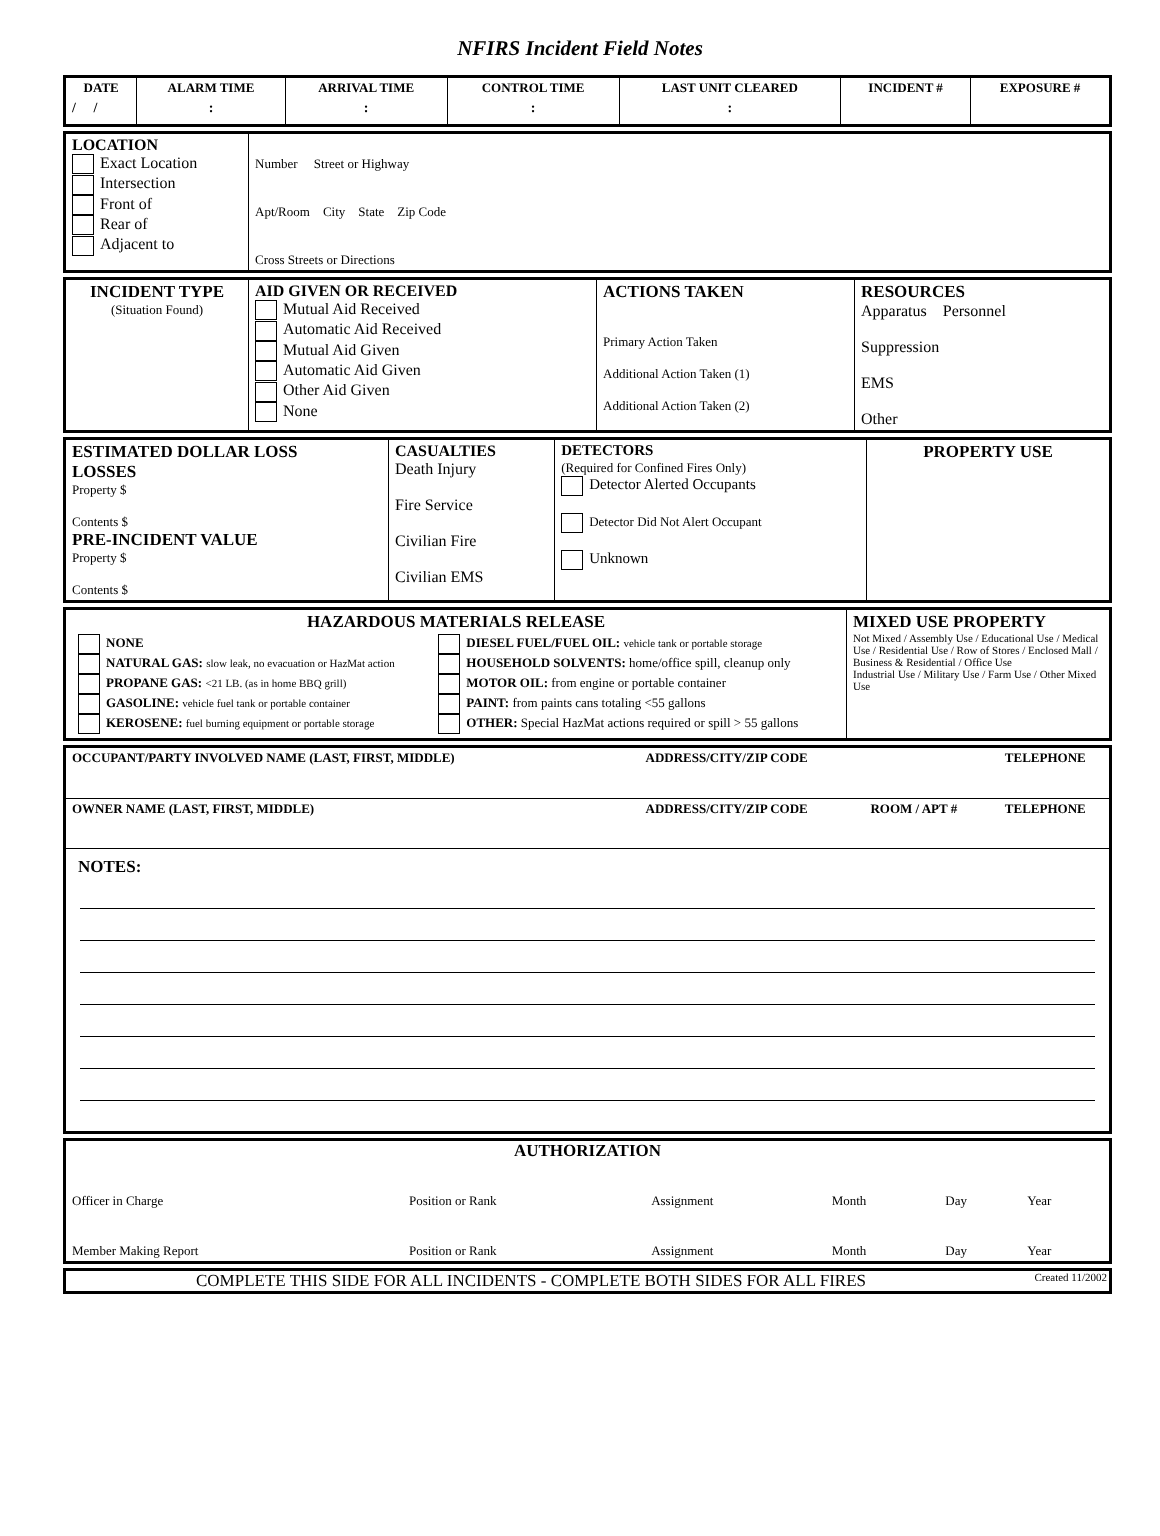NFIRS Incident Field Notes
| DATE | ALARM TIME | ARRIVAL TIME | CONTROL TIME | LAST UNIT CLEARED | INCIDENT # | EXPOSURE # |
| --- | --- | --- | --- | --- | --- | --- |
| / / | : | : | : | : | | |
| LOCATION Exact Location Intersection Front of Rear of Adjacent to | Number Street or Highway Apt/Room City State Zip Code Cross Streets or Directions |
| INCIDENT TYPE (Situation Found) | AID GIVEN OR RECEIVED Mutual Aid Received Automatic Aid Received Mutual Aid Given Automatic Aid Given Other Aid Given None | ACTIONS TAKEN Primary Action Taken Additional Action Taken (1) Additional Action Taken (2) | RESOURCES Apparatus Personnel Suppression EMS Other |
| ESTIMATED DOLLAR LOSS LOSSES Property $ Contents $ PRE-INCIDENT VALUE Property $ Contents $ | CASUALTIES Death Injury Fire Service Civilian Fire Civilian EMS | DETECTORS (Required for Confined Fires Only) Detector Alerted Occupants Detector Did Not Alert Occupant Unknown | PROPERTY USE |
| HAZARDOUS MATERIALS RELEASE / NONE NATURAL GAS: slow leak, no evacuation or HazMat action PROPANE GAS: <21 LB. (as in home BBQ grill) GASOLINE: vehicle fuel tank or portable container KEROSENE: fuel burning equipment or portable storage / DIESEL FUEL/FUEL OIL: vehicle tank or portable storage HOUSEHOLD SOLVENTS: home/office spill, cleanup only MOTOR OIL: from engine or portable container PAINT: from paints cans totaling <55 gallons OTHER: Special HazMat actions required or spill > 55 gallons / | MIXED USE PROPERTY Not Mixed / Assembly Use / Educational Use / Medical Use / Residential Use / Row of Stores / Enclosed Mall / Business & Residential / Office Use Industrial Use / Military Use / Farm Use / Other Mixed Use |
| OCCUPANT/PARTY INVOLVED NAME (LAST, FIRST, MIDDLE) | ADDRESS/CITY/ZIP CODE | | TELEPHONE |
| --- | --- | --- | --- |
| OWNER NAME (LAST, FIRST, MIDDLE) | ADDRESS/CITY/ZIP CODE | ROOM / APT # | TELEPHONE |
NOTES:
AUTHORIZATION
| Officer in Charge | Position or Rank | Assignment | Month | Day | Year |
| Member Making Report | Position or Rank | Assignment | Month | Day | Year |
COMPLETE THIS SIDE FOR ALL INCIDENTS - COMPLETE BOTH SIDES FOR ALL FIRES Created 11/2002